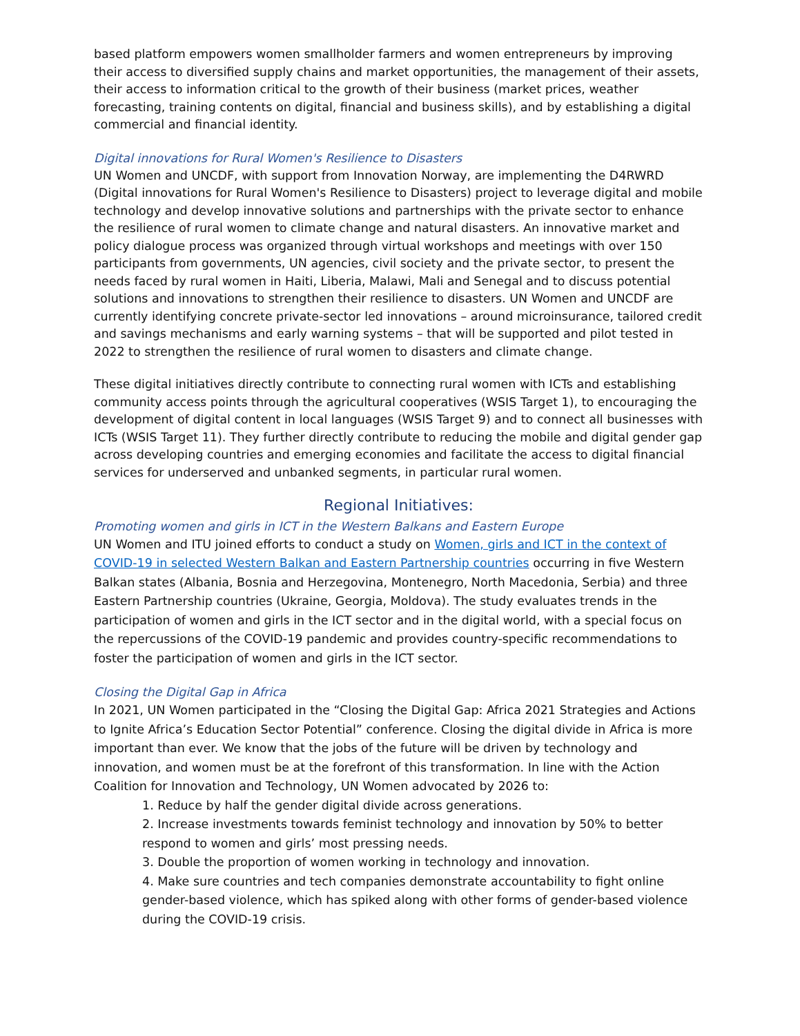based platform empowers women smallholder farmers and women entrepreneurs by improving their access to diversified supply chains and market opportunities, the management of their assets, their access to information critical to the growth of their business (market prices, weather forecasting, training contents on digital, financial and business skills), and by establishing a digital commercial and financial identity.
Digital innovations for Rural Women's Resilience to Disasters
UN Women and UNCDF, with support from Innovation Norway, are implementing the D4RWRD (Digital innovations for Rural Women's Resilience to Disasters) project to leverage digital and mobile technology and develop innovative solutions and partnerships with the private sector to enhance the resilience of rural women to climate change and natural disasters. An innovative market and policy dialogue process was organized through virtual workshops and meetings with over 150 participants from governments, UN agencies, civil society and the private sector, to present the needs faced by rural women in Haiti, Liberia, Malawi, Mali and Senegal and to discuss potential solutions and innovations to strengthen their resilience to disasters. UN Women and UNCDF are currently identifying concrete private-sector led innovations – around microinsurance, tailored credit and savings mechanisms and early warning systems – that will be supported and pilot tested in 2022 to strengthen the resilience of rural women to disasters and climate change.
These digital initiatives directly contribute to connecting rural women with ICTs and establishing community access points through the agricultural cooperatives (WSIS Target 1), to encouraging the development of digital content in local languages (WSIS Target 9) and to connect all businesses with ICTs (WSIS Target 11). They further directly contribute to reducing the mobile and digital gender gap across developing countries and emerging economies and facilitate the access to digital financial services for underserved and unbanked segments, in particular rural women.
Regional Initiatives:
Promoting women and girls in ICT in the Western Balkans and Eastern Europe
UN Women and ITU joined efforts to conduct a study on Women, girls and ICT in the context of COVID-19 in selected Western Balkan and Eastern Partnership countries occurring in five Western Balkan states (Albania, Bosnia and Herzegovina, Montenegro, North Macedonia, Serbia) and three Eastern Partnership countries (Ukraine, Georgia, Moldova). The study evaluates trends in the participation of women and girls in the ICT sector and in the digital world, with a special focus on the repercussions of the COVID-19 pandemic and provides country-specific recommendations to foster the participation of women and girls in the ICT sector.
Closing the Digital Gap in Africa
In 2021, UN Women participated in the “Closing the Digital Gap: Africa 2021 Strategies and Actions to Ignite Africa’s Education Sector Potential” conference. Closing the digital divide in Africa is more important than ever. We know that the jobs of the future will be driven by technology and innovation, and women must be at the forefront of this transformation. In line with the Action Coalition for Innovation and Technology, UN Women advocated by 2026 to:
1. Reduce by half the gender digital divide across generations.
2. Increase investments towards feminist technology and innovation by 50% to better respond to women and girls’ most pressing needs.
3. Double the proportion of women working in technology and innovation.
4. Make sure countries and tech companies demonstrate accountability to fight online gender-based violence, which has spiked along with other forms of gender-based violence during the COVID-19 crisis.